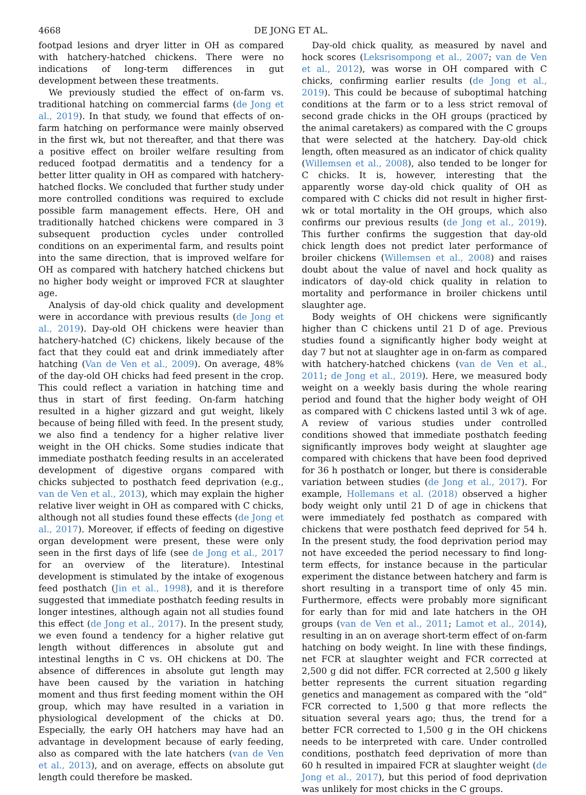4668 DE JONG ET AL.
footpad lesions and dryer litter in OH as compared with hatchery-hatched chickens. There were no indications of long-term differences in gut development between these treatments.
We previously studied the effect of on-farm vs. traditional hatching on commercial farms (de Jong et al., 2019). In that study, we found that effects of on-farm hatching on performance were mainly observed in the first wk, but not thereafter, and that there was a positive effect on broiler welfare resulting from reduced footpad dermatitis and a tendency for a better litter quality in OH as compared with hatchery-hatched flocks. We concluded that further study under more controlled conditions was required to exclude possible farm management effects. Here, OH and traditionally hatched chickens were compared in 3 subsequent production cycles under controlled conditions on an experimental farm, and results point into the same direction, that is improved welfare for OH as compared with hatchery hatched chickens but no higher body weight or improved FCR at slaughter age.
Analysis of day-old chick quality and development were in accordance with previous results (de Jong et al., 2019). Day-old OH chickens were heavier than hatchery-hatched (C) chickens, likely because of the fact that they could eat and drink immediately after hatching (Van de Ven et al., 2009). On average, 48% of the day-old OH chicks had feed present in the crop. This could reflect a variation in hatching time and thus in start of first feeding. On-farm hatching resulted in a higher gizzard and gut weight, likely because of being filled with feed. In the present study, we also find a tendency for a higher relative liver weight in the OH chicks. Some studies indicate that immediate posthatch feeding results in an accelerated development of digestive organs compared with chicks subjected to posthatch feed deprivation (e.g., van de Ven et al., 2013), which may explain the higher relative liver weight in OH as compared with C chicks, although not all studies found these effects (de Jong et al., 2017). Moreover, if effects of feeding on digestive organ development were present, these were only seen in the first days of life (see de Jong et al., 2017 for an overview of the literature). Intestinal development is stimulated by the intake of exogenous feed posthatch (Jin et al., 1998), and it is therefore suggested that immediate posthatch feeding results in longer intestines, although again not all studies found this effect (de Jong et al., 2017). In the present study, we even found a tendency for a higher relative gut length without differences in absolute gut and intestinal lengths in C vs. OH chickens at D0. The absence of differences in absolute gut length may have been caused by the variation in hatching moment and thus first feeding moment within the OH group, which may have resulted in a variation in physiological development of the chicks at D0. Especially, the early OH hatchers may have had an advantage in development because of early feeding, also as compared with the late hatchers (van de Ven et al., 2013), and on average, effects on absolute gut length could therefore be masked.
Day-old chick quality, as measured by navel and hock scores (Leksrisompong et al., 2007; van de Ven et al., 2012), was worse in OH compared with C chicks, confirming earlier results (de Jong et al., 2019). This could be because of suboptimal hatching conditions at the farm or to a less strict removal of second grade chicks in the OH groups (practiced by the animal caretakers) as compared with the C groups that were selected at the hatchery. Day-old chick length, often measured as an indicator of chick quality (Willemsen et al., 2008), also tended to be longer for C chicks. It is, however, interesting that the apparently worse day-old chick quality of OH as compared with C chicks did not result in higher first-wk or total mortality in the OH groups, which also confirms our previous results (de Jong et al., 2019). This further confirms the suggestion that day-old chick length does not predict later performance of broiler chickens (Willemsen et al., 2008) and raises doubt about the value of navel and hock quality as indicators of day-old chick quality in relation to mortality and performance in broiler chickens until slaughter age.
Body weights of OH chickens were significantly higher than C chickens until 21 D of age. Previous studies found a significantly higher body weight at day 7 but not at slaughter age in on-farm as compared with hatchery-hatched chickens (van de Ven et al., 2011; de Jong et al., 2019). Here, we measured body weight on a weekly basis during the whole rearing period and found that the higher body weight of OH as compared with C chickens lasted until 3 wk of age. A review of various studies under controlled conditions showed that immediate posthatch feeding significantly improves body weight at slaughter age compared with chickens that have been food deprived for 36 h posthatch or longer, but there is considerable variation between studies (de Jong et al., 2017). For example, Hollemans et al. (2018) observed a higher body weight only until 21 D of age in chickens that were immediately fed posthatch as compared with chickens that were posthatch feed deprived for 54 h. In the present study, the food deprivation period may not have exceeded the period necessary to find long-term effects, for instance because in the particular experiment the distance between hatchery and farm is short resulting in a transport time of only 45 min. Furthermore, effects were probably more significant for early than for mid and late hatchers in the OH groups (van de Ven et al., 2011; Lamot et al., 2014), resulting in an on average short-term effect of on-farm hatching on body weight. In line with these findings, net FCR at slaughter weight and FCR corrected at 2,500 g did not differ. FCR corrected at 2,500 g likely better represents the current situation regarding genetics and management as compared with the “old” FCR corrected to 1,500 g that more reflects the situation several years ago; thus, the trend for a better FCR corrected to 1,500 g in the OH chickens needs to be interpreted with care. Under controlled conditions, posthatch feed deprivation of more than 60 h resulted in impaired FCR at slaughter weight (de Jong et al., 2017), but this period of food deprivation was unlikely for most chicks in the C groups.